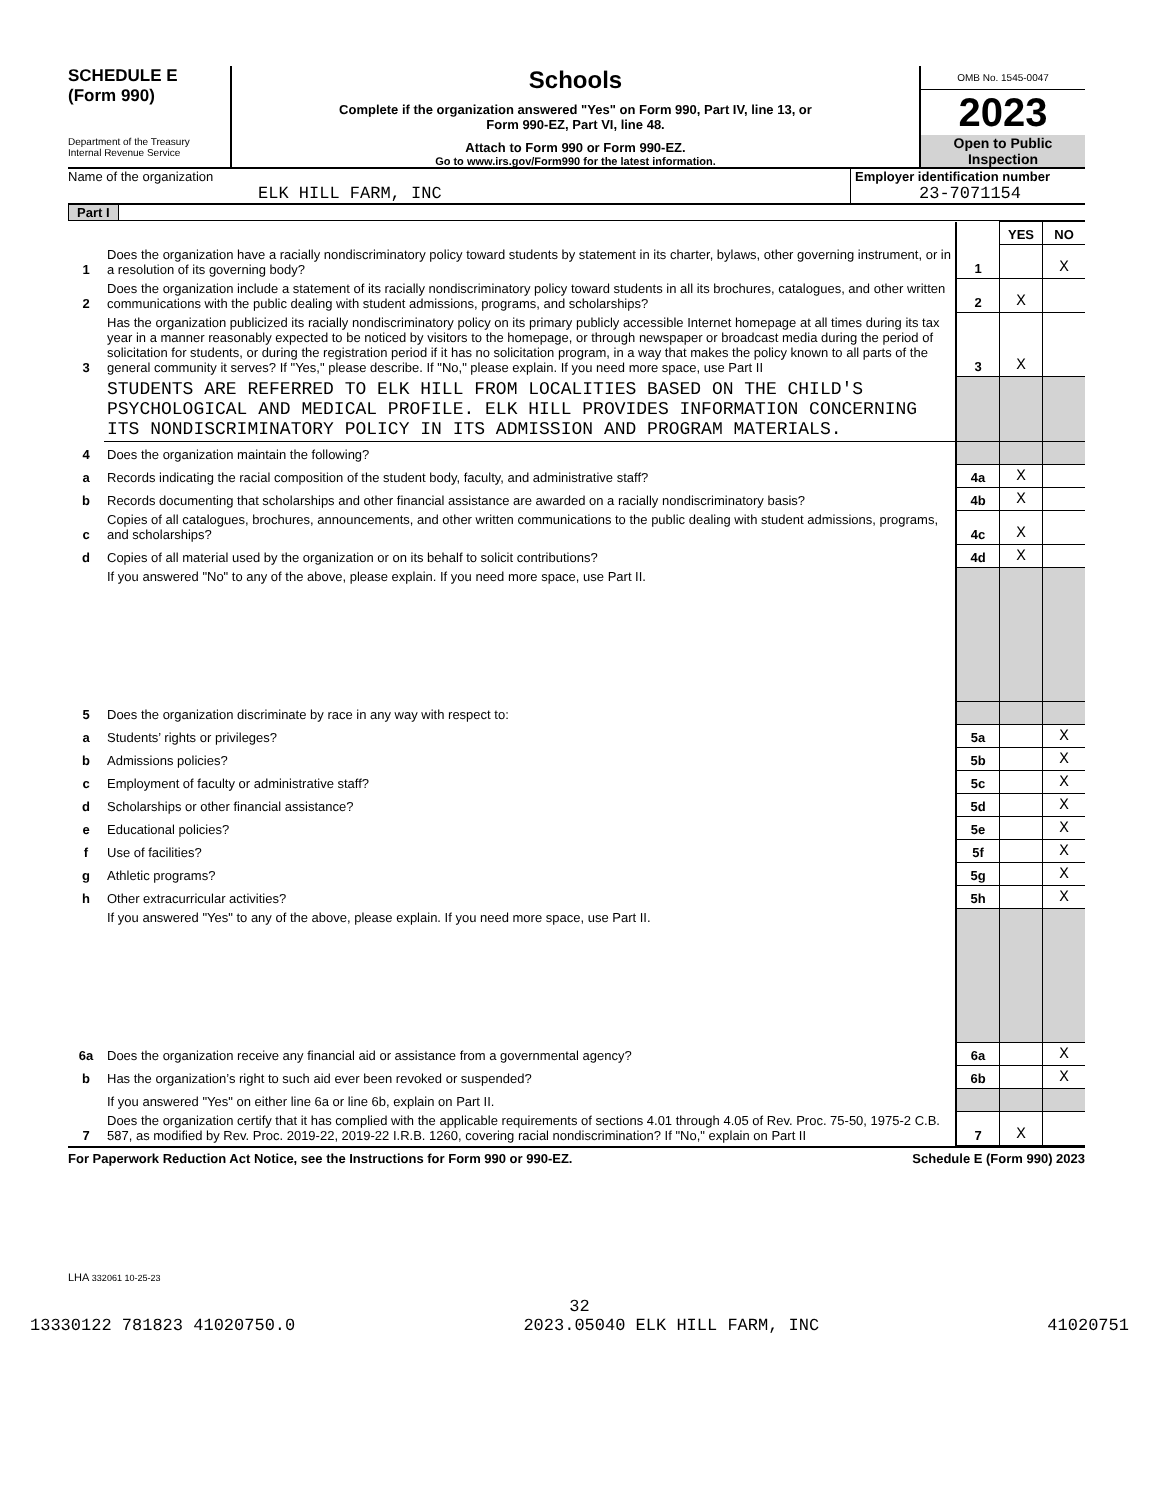SCHEDULE E
(Form 990)
Department of the Treasury
Internal Revenue Service
Schools
Complete if the organization answered "Yes" on Form 990, Part IV, line 13, or
Form 990-EZ, Part VI, line 48.
Attach to Form 990 or Form 990-EZ.
Go to www.irs.gov/Form990 for the latest information.
OMB No. 1545-0047
2023
Open to Public
Inspection
Name of the organization
ELK HILL FARM, INC
Employer identification number
23-7071154
Part I
| | | | YES | NO |
| 1 | Does the organization have a racially nondiscriminatory policy toward students by statement in its charter, bylaws, other governing instrument, or in a resolution of its governing body? | 1 | | X |
| 2 | Does the organization include a statement of its racially nondiscriminatory policy toward students in all its brochures, catalogues, and other written communications with the public dealing with student admissions, programs, and scholarships? | 2 | X | |
| 3 | Has the organization publicized its racially nondiscriminatory policy on its primary publicly accessible Internet homepage at all times during its tax year in a manner reasonably expected to be noticed by visitors to the homepage, or through newspaper or broadcast media during the period of solicitation for students, or during the registration period if it has no solicitation program, in a way that makes the policy known to all parts of the general community it serves? If "Yes," please describe. If "No," please explain. If you need more space, use Part II | 3 | X | |
| | STUDENTS ARE REFERRED TO ELK HILL FROM LOCALITIES BASED ON THE CHILD'S PSYCHOLOGICAL AND MEDICAL PROFILE. ELK HILL PROVIDES INFORMATION CONCERNING ITS NONDISCRIMINATORY POLICY IN ITS ADMISSION AND PROGRAM MATERIALS. | | | |
| 4 | Does the organization maintain the following? | | | |
| a | Records indicating the racial composition of the student body, faculty, and administrative staff? | 4a | X | |
| b | Records documenting that scholarships and other financial assistance are awarded on a racially nondiscriminatory basis? | 4b | X | |
| c | Copies of all catalogues, brochures, announcements, and other written communications to the public dealing with student admissions, programs, and scholarships? | 4c | X | |
| d | Copies of all material used by the organization or on its behalf to solicit contributions? | 4d | X | |
| | If you answered "No" to any of the above, please explain. If you need more space, use Part II. | | | |
| 5 | Does the organization discriminate by race in any way with respect to: | | | |
| a | Students’ rights or privileges? | 5a | | X |
| b | Admissions policies? | 5b | | X |
| c | Employment of faculty or administrative staff? | 5c | | X |
| d | Scholarships or other financial assistance? | 5d | | X |
| e | Educational policies? | 5e | | X |
| f | Use of facilities? | 5f | | X |
| g | Athletic programs? | 5g | | X |
| h | Other extracurricular activities? | 5h | | X |
| | If you answered "Yes" to any of the above, please explain. If you need more space, use Part II. | | | |
| 6a | Does the organization receive any financial aid or assistance from a governmental agency? | 6a | | X |
| b | Has the organization’s right to such aid ever been revoked or suspended? | 6b | | X |
| | If you answered "Yes" on either line 6a or line 6b, explain on Part II. | | | |
| 7 | Does the organization certify that it has complied with the applicable requirements of sections 4.01 through 4.05 of Rev. Proc. 75-50, 1975-2 C.B. 587, as modified by Rev. Proc. 2019-22, 2019-22 I.R.B. 1260, covering racial nondiscrimination? If "No," explain on Part II | 7 | X | |
For Paperwork Reduction Act Notice, see the Instructions for Form 990 or 990-EZ. Schedule E (Form 990) 2023
LHA 332061 10-25-23
32
13330122 781823 41020750.0 2023.05040 ELK HILL FARM, INC 41020751